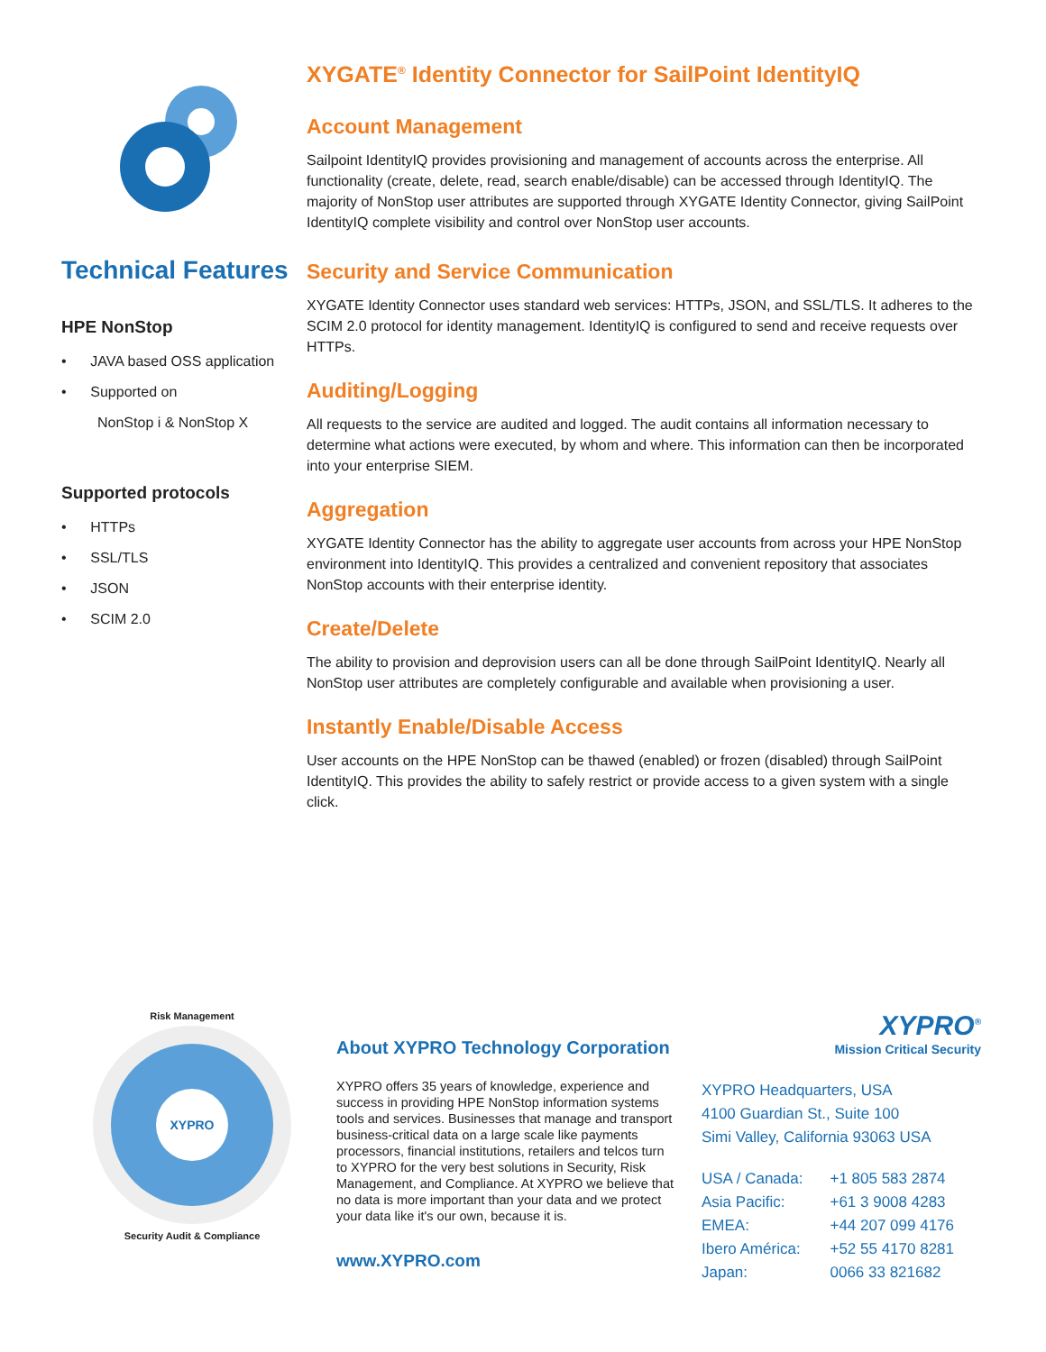Technical Features
HPE NonStop
• JAVA based OSS application
• Supported on
NonStop i & NonStop X
Supported protocols
• HTTPs
• SSL/TLS
• JSON
• SCIM 2.0
XYGATE<sup>®</sup> Identity Connector for SailPoint IdentityIQ
Account Management
Sailpoint IdentityIQ provides provisioning and management of accounts across the enterprise. All functionality (create, delete, read, search enable/disable) can be accessed through IdentityIQ. The majority of NonStop user attributes are supported through XYGATE Identity Connector, giving SailPoint IdentityIQ complete visibility and control over NonStop user accounts.
Security and Service Communication
XYGATE Identity Connector uses standard web services: HTTPs, JSON, and SSL/TLS. It adheres to the SCIM 2.0 protocol for identity management. IdentityIQ is configured to send and receive requests over HTTPs.
Auditing/Logging
All requests to the service are audited and logged. The audit contains all information necessary to determine what actions were executed, by whom and where. This information can then be incorporated into your enterprise SIEM.
Aggregation
XYGATE Identity Connector has the ability to aggregate user accounts from across your HPE NonStop environment into IdentityIQ. This provides a centralized and convenient repository that associates NonStop accounts with their enterprise identity.
Create/Delete
The ability to provision and deprovision users can all be done through SailPoint IdentityIQ. Nearly all NonStop user attributes are completely configurable and available when provisioning a user.
Instantly Enable/Disable Access
User accounts on the HPE NonStop can be thawed (enabled) or frozen (disabled) through SailPoint IdentityIQ. This provides the ability to safely restrict or provide access to a given system with a single click.
Risk Management
XYPRO
Security Audit & Compliance
About XYPRO Technology Corporation
XYPRO offers 35 years of knowledge, experience and success in providing HPE NonStop information systems tools and services. Businesses that manage and transport business-critical data on a large scale like payments processors, financial institutions, retailers and telcos turn to XYPRO for the very best solutions in Security, Risk Management, and Compliance. At XYPRO we believe that no data is more important than your data and we protect your data like it's our own, because it is.
www.XYPRO.com
XYPRO<sup>®</sup>
Mission Critical Security
XYPRO Headquarters, USA
4100 Guardian St., Suite 100
Simi Valley, California 93063 USA
| USA / Canada: | +1 805 583 2874 |
| Asia Pacific: | +61 3 9008 4283 |
| EMEA: | +44 207 099 4176 |
| Ibero América: | +52 55 4170 8281 |
| Japan: | 0066 33 821682 |